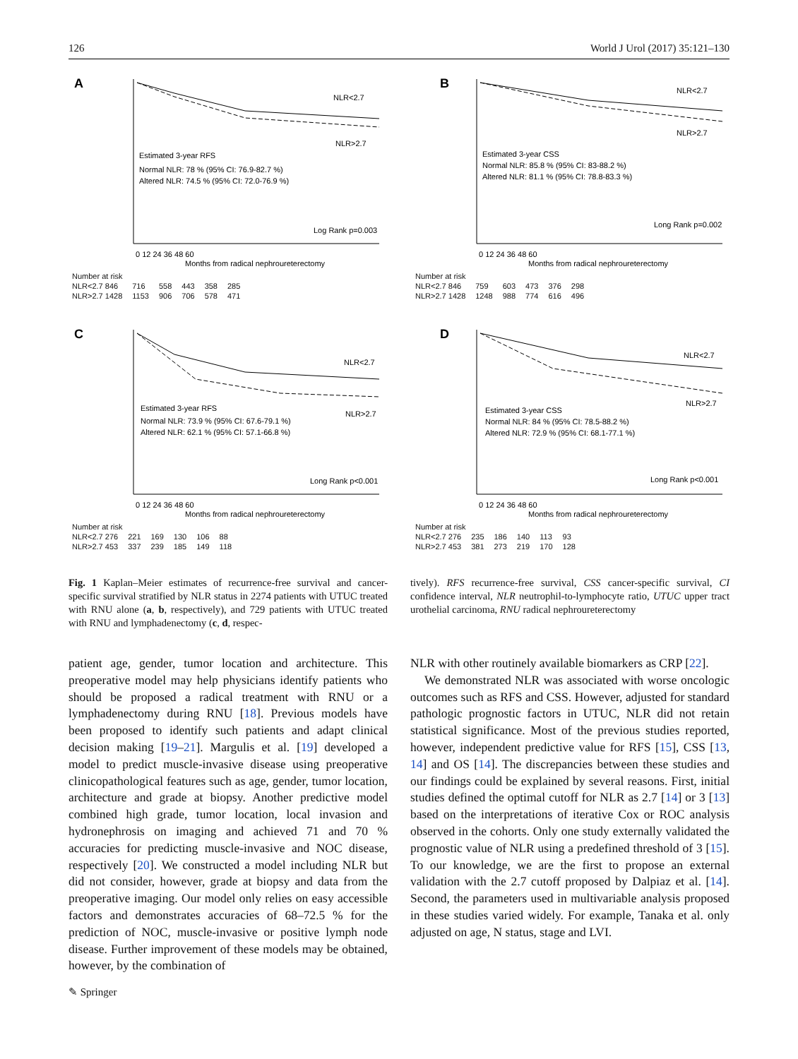126 World J Urol (2017) 35:121–130
A
NLR<2.7
NLR>2.7
Estimated 3-year RFS
Normal NLR: 78 % (95% CI: 76.9-82.7 %)
Altered NLR: 74.5 % (95% CI: 72.0-76.9 %)
Log Rank p=0.003
0 12 24 36 48 60
Months from radical nephroureterectomy
Number at risk
| NLR<2.7 846 | 716 | 558 | 443 | 358 | 285 |
| NLR>2.7 1428 | 1153 | 906 | 706 | 578 | 471 |
B
NLR<2.7
NLR>2.7
Estimated 3-year CSS
Normal NLR: 85.8 % (95% CI: 83-88.2 %)
Altered NLR: 81.1 % (95% CI: 78.8-83.3 %)
Long Rank p=0.002
0 12 24 36 48 60
Months from radical nephroureterectomy
Number at risk
| NLR<2.7 846 | 759 | 603 | 473 | 376 | 298 |
| NLR>2.7 1428 | 1248 | 988 | 774 | 616 | 496 |
C
NLR<2.7
NLR>2.7
Estimated 3-year RFS
Normal NLR: 73.9 % (95% CI: 67.6-79.1 %)
Altered NLR: 62.1 % (95% CI: 57.1-66.8 %)
Long Rank p<0.001
0 12 24 36 48 60
Months from radical nephroureterectomy
Number at risk
| NLR<2.7 276 | 221 | 169 | 130 | 106 | 88 |
| NLR>2.7 453 | 337 | 239 | 185 | 149 | 118 |
D
NLR<2.7
NLR>2.7
Estimated 3-year CSS
Normal NLR: 84 % (95% CI: 78.5-88.2 %)
Altered NLR: 72.9 % (95% CI: 68.1-77.1 %)
Long Rank p<0.001
0 12 24 36 48 60
Months from radical nephroureterectomy
Number at risk
| NLR<2.7 276 | 235 | 186 | 140 | 113 | 93 |
| NLR>2.7 453 | 381 | 273 | 219 | 170 | 128 |
Fig. 1 Kaplan–Meier estimates of recurrence-free survival and cancer-specific survival stratified by NLR status in 2274 patients with UTUC treated with RNU alone (a, b, respectively), and 729 patients with UTUC treated with RNU and lymphadenectomy (c, d, respec-
tively). RFS recurrence-free survival, CSS cancer-specific survival, CI confidence interval, NLR neutrophil-to-lymphocyte ratio, UTUC upper tract urothelial carcinoma, RNU radical nephroureterectomy
patient age, gender, tumor location and architecture. This preoperative model may help physicians identify patients who should be proposed a radical treatment with RNU or a lymphadenectomy during RNU [18]. Previous models have been proposed to identify such patients and adapt clinical decision making [19–21]. Margulis et al. [19] developed a model to predict muscle-invasive disease using preoperative clinicopathological features such as age, gender, tumor location, architecture and grade at biopsy. Another predictive model combined high grade, tumor location, local invasion and hydronephrosis on imaging and achieved 71 and 70 % accuracies for predicting muscle-invasive and NOC disease, respectively [20]. We constructed a model including NLR but did not consider, however, grade at biopsy and data from the preoperative imaging. Our model only relies on easy accessible factors and demonstrates accuracies of 68–72.5 % for the prediction of NOC, muscle-invasive or positive lymph node disease. Further improvement of these models may be obtained, however, by the combination of
NLR with other routinely available biomarkers as CRP [22].
We demonstrated NLR was associated with worse oncologic outcomes such as RFS and CSS. However, adjusted for standard pathologic prognostic factors in UTUC, NLR did not retain statistical significance. Most of the previous studies reported, however, independent predictive value for RFS [15], CSS [13, 14] and OS [14]. The discrepancies between these studies and our findings could be explained by several reasons. First, initial studies defined the optimal cutoff for NLR as 2.7 [14] or 3 [13] based on the interpretations of iterative Cox or ROC analysis observed in the cohorts. Only one study externally validated the prognostic value of NLR using a predefined threshold of 3 [15]. To our knowledge, we are the first to propose an external validation with the 2.7 cutoff proposed by Dalpiaz et al. [14]. Second, the parameters used in multivariable analysis proposed in these studies varied widely. For example, Tanaka et al. only adjusted on age, N status, stage and LVI.
✎ Springer